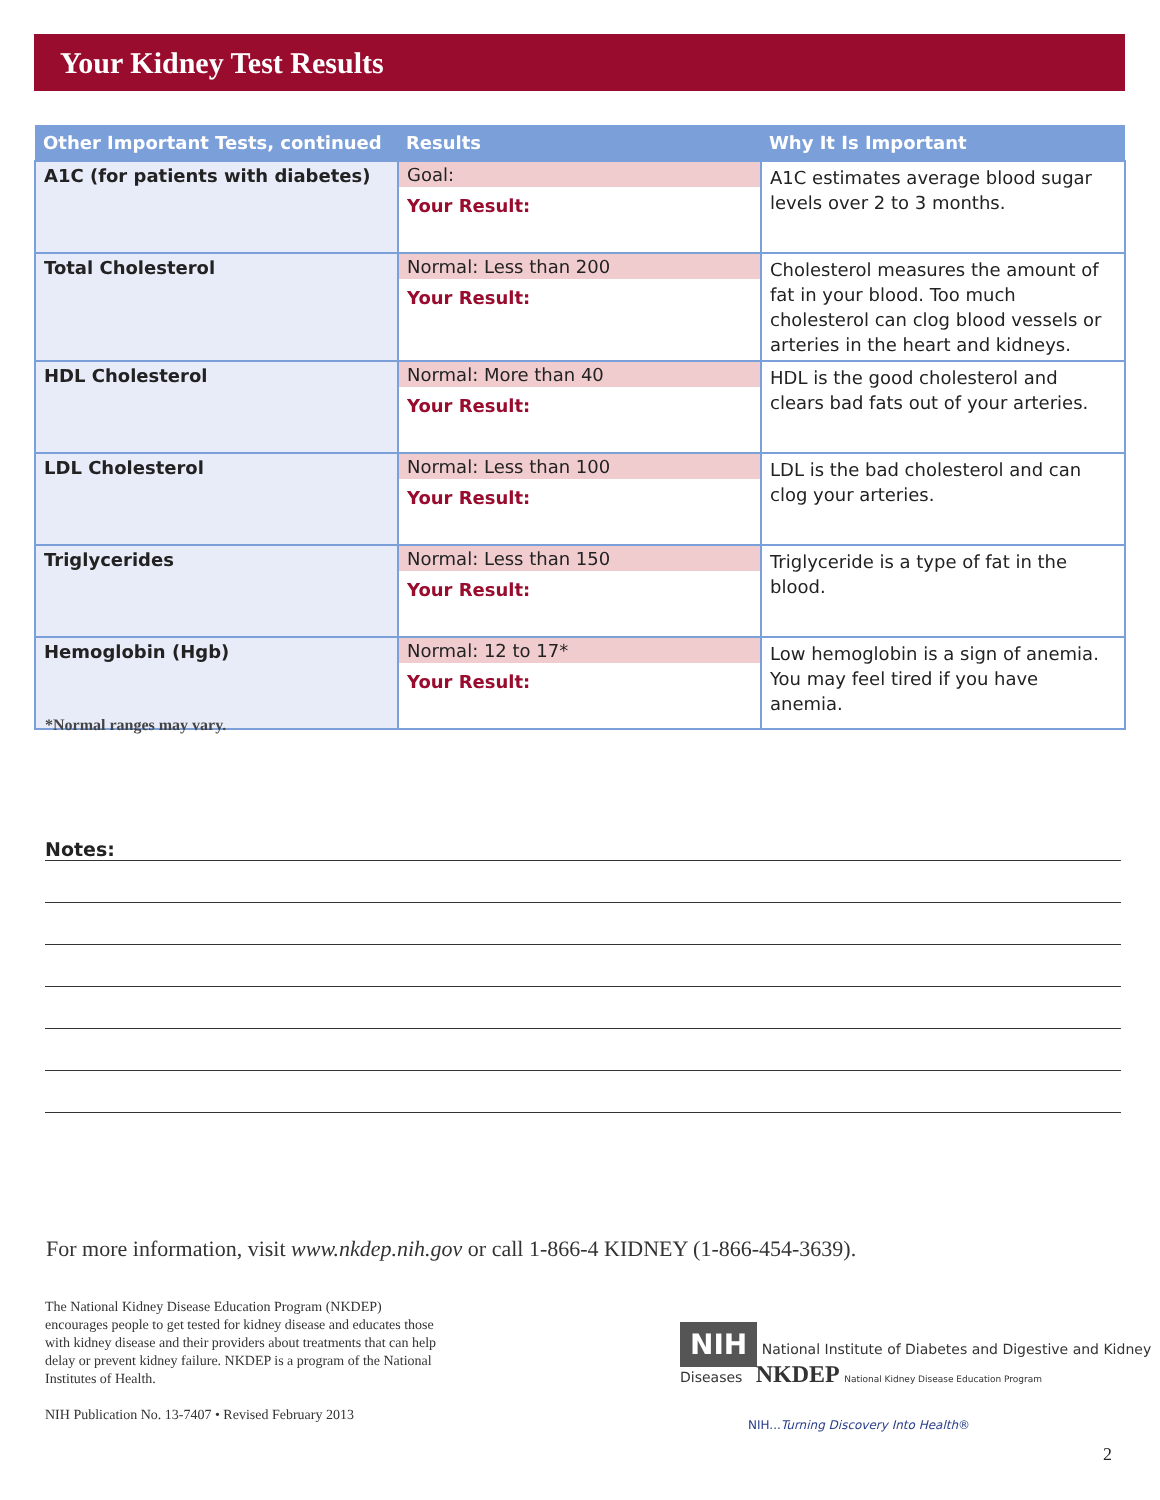Your Kidney Test Results
| Other Important Tests, continued | Results | Why It Is Important |
| --- | --- | --- |
| A1C (for patients with diabetes) | Goal: Your Result: | A1C estimates average blood sugar levels over 2 to 3 months. |
| Total Cholesterol | Normal: Less than 200 Your Result: | Cholesterol measures the amount of fat in your blood. Too much cholesterol can clog blood vessels or arteries in the heart and kidneys. |
| HDL Cholesterol | Normal: More than 40 Your Result: | HDL is the good cholesterol and clears bad fats out of your arteries. |
| LDL Cholesterol | Normal: Less than 100 Your Result: | LDL is the bad cholesterol and can clog your arteries. |
| Triglycerides | Normal: Less than 150 Your Result: | Triglyceride is a type of fat in the blood. |
| Hemoglobin (Hgb) | Normal: 12 to 17* Your Result: | Low hemoglobin is a sign of anemia. You may feel tired if you have anemia. |
*Normal ranges may vary.
Notes:
For more information, visit www.nkdep.nih.gov or call 1-866-4 KIDNEY (1-866-454-3639).
The National Kidney Disease Education Program (NKDEP) encourages people to get tested for kidney disease and educates those with kidney disease and their providers about treatments that can help delay or prevent kidney failure. NKDEP is a program of the National Institutes of Health.
NIH Publication No. 13-7407 • Revised February 2013
NIH National Institute of Diabetes and Digestive and Kidney Diseases NKDEP National Kidney Disease Education Program
NIH...Turning Discovery Into Health®
2